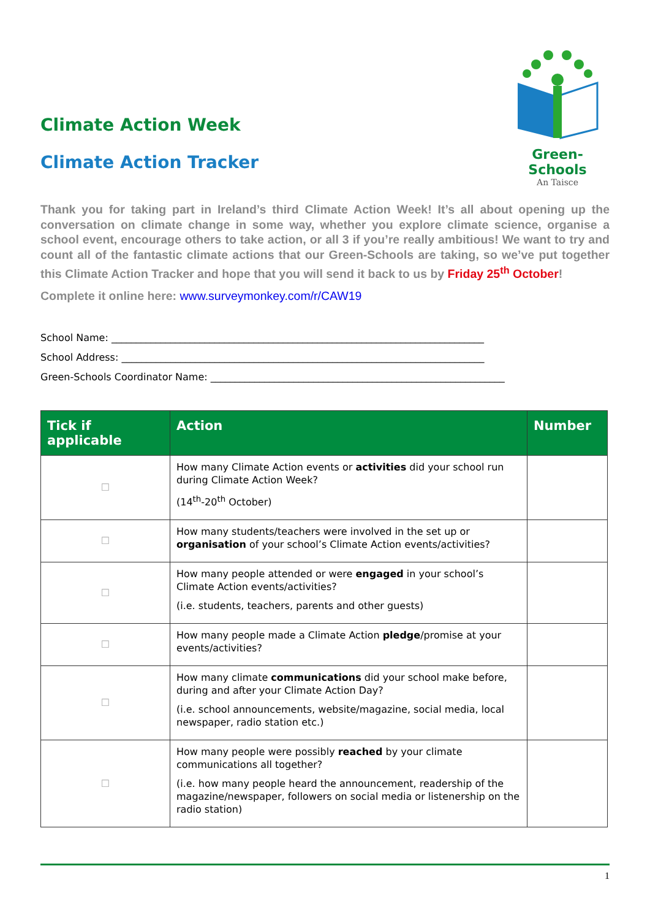Climate Action Week
Climate Action Tracker
Green-Schools
An Taisce
Thank you for taking part in Ireland’s third Climate Action Week! It’s all about opening up the conversation on climate change in some way, whether you explore climate science, organise a school event, encourage others to take action, or all 3 if you’re really ambitious! We want to try and count all of the fantastic climate actions that our Green-Schools are taking, so we’ve put together this Climate Action Tracker and hope that you will send it back to us by Friday 25<sup>th</sup> October!
Complete it online here: www.surveymonkey.com/r/CAW19
School Name: ____________________________________________________________________________
School Address: __________________________________________________________________________
Green-Schools Coordinator Name: ____________________________________________________________
| Tick if applicable | Action | Number |
| --- | --- | --- |
| ☐ | How many Climate Action events or activities did your school run during Climate Action Week? (14<sup>th</sup>-20<sup>th</sup> October) | |
| ☐ | How many students/teachers were involved in the set up or organisation of your school’s Climate Action events/activities? | |
| ☐ | How many people attended or were engaged in your school’s Climate Action events/activities? (i.e. students, teachers, parents and other guests) | |
| ☐ | How many people made a Climate Action pledge /promise at your events/activities? | |
| ☐ | How many climate communications did your school make before, during and after your Climate Action Day? (i.e. school announcements, website/magazine, social media, local newspaper, radio station etc.) | |
| ☐ | How many people were possibly reached by your climate communications all together? (i.e. how many people heard the announcement, readership of the magazine/newspaper, followers on social media or listenership on the radio station) | |
1